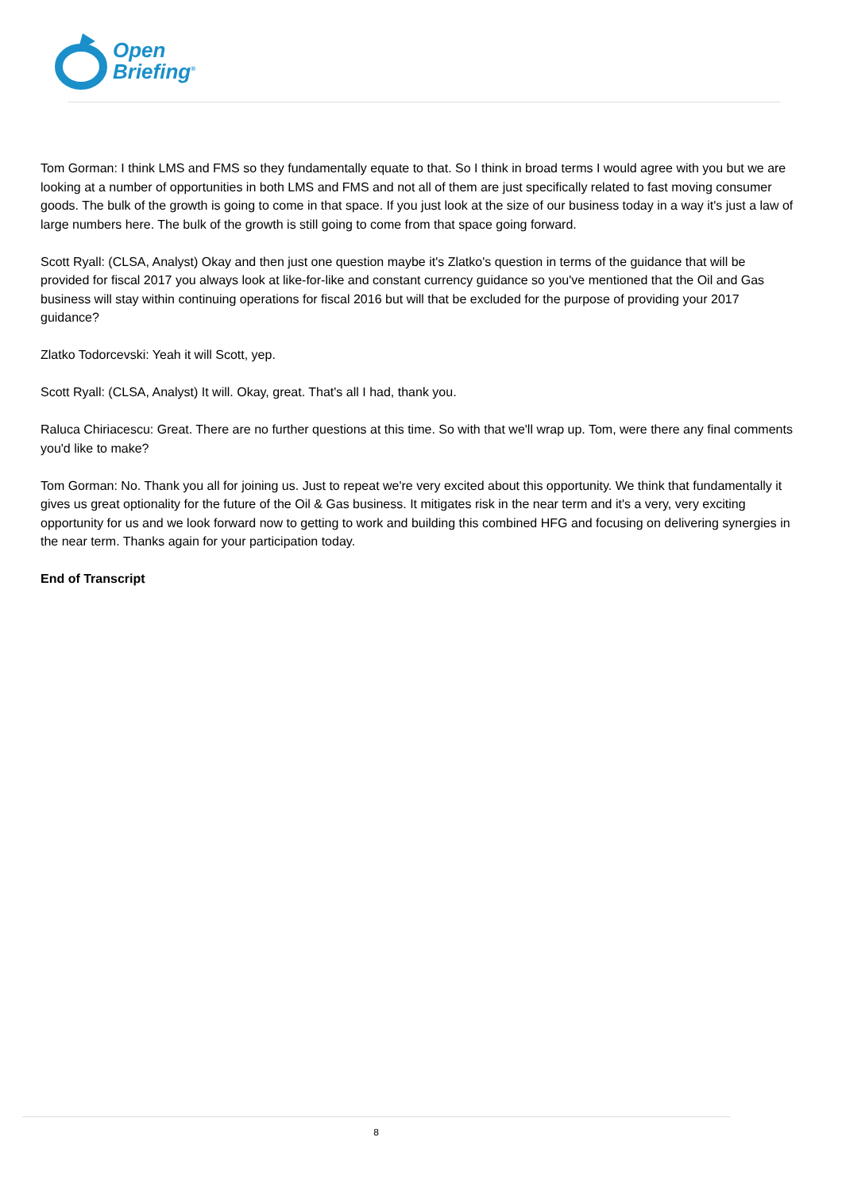Open
Briefing<sup>®</sup>
Tom Gorman: I think LMS and FMS so they fundamentally equate to that. So I think in broad terms I would agree with you but we are looking at a number of opportunities in both LMS and FMS and not all of them are just specifically related to fast moving consumer goods. The bulk of the growth is going to come in that space. If you just look at the size of our business today in a way it's just a law of large numbers here. The bulk of the growth is still going to come from that space going forward.
Scott Ryall: (CLSA, Analyst) Okay and then just one question maybe it's Zlatko's question in terms of the guidance that will be provided for fiscal 2017 you always look at like-for-like and constant currency guidance so you've mentioned that the Oil and Gas business will stay within continuing operations for fiscal 2016 but will that be excluded for the purpose of providing your 2017 guidance?
Zlatko Todorcevski: Yeah it will Scott, yep.
Scott Ryall: (CLSA, Analyst) It will. Okay, great. That's all I had, thank you.
Raluca Chiriacescu: Great. There are no further questions at this time. So with that we'll wrap up. Tom, were there any final comments you'd like to make?
Tom Gorman: No. Thank you all for joining us. Just to repeat we're very excited about this opportunity. We think that fundamentally it gives us great optionality for the future of the Oil & Gas business. It mitigates risk in the near term and it's a very, very exciting opportunity for us and we look forward now to getting to work and building this combined HFG and focusing on delivering synergies in the near term. Thanks again for your participation today.
End of Transcript
8